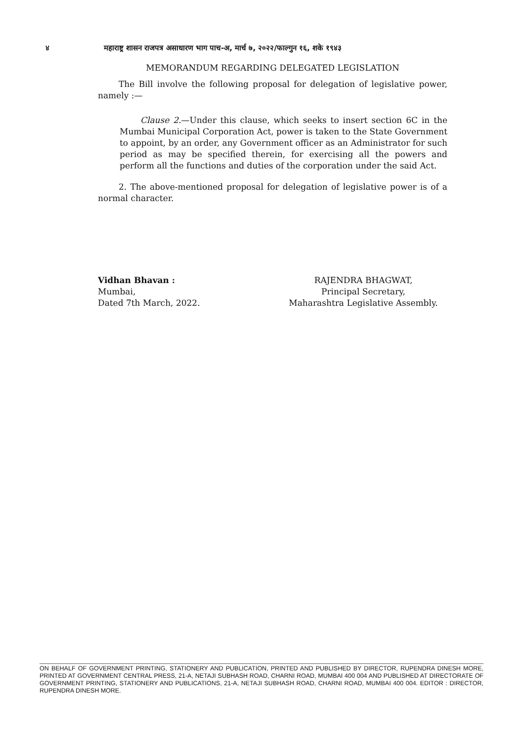४ महाराष्ट्र शासन राजपत्र असाधारण भाग पाच-अ, मार्च ७, २०२२/फाल्गुन १६, शके १९४३
MEMORANDUM REGARDING DELEGATED LEGISLATION
The Bill involve the following proposal for delegation of legislative power, namely :—
Clause 2.—Under this clause, which seeks to insert section 6C in the Mumbai Municipal Corporation Act, power is taken to the State Government to appoint, by an order, any Government officer as an Administrator for such period as may be specified therein, for exercising all the powers and perform all the functions and duties of the corporation under the said Act.
2. The above-mentioned proposal for delegation of legislative power is of a normal character.
Vidhan Bhavan :
Mumbai,
Dated 7th March, 2022.
RAJENDRA BHAGWAT,
Principal Secretary,
Maharashtra Legislative Assembly.
ON BEHALF OF GOVERNMENT PRINTING, STATIONERY AND PUBLICATION, PRINTED AND PUBLISHED BY DIRECTOR, RUPENDRA DINESH MORE, PRINTED AT GOVERNMENT CENTRAL PRESS, 21-A, NETAJI SUBHASH ROAD, CHARNI ROAD, MUMBAI 400 004 AND PUBLISHED AT DIRECTORATE OF GOVERNMENT PRINTING, STATIONERY AND PUBLICATIONS, 21-A, NETAJI SUBHASH ROAD, CHARNI ROAD, MUMBAI 400 004. EDITOR : DIRECTOR, RUPENDRA DINESH MORE.